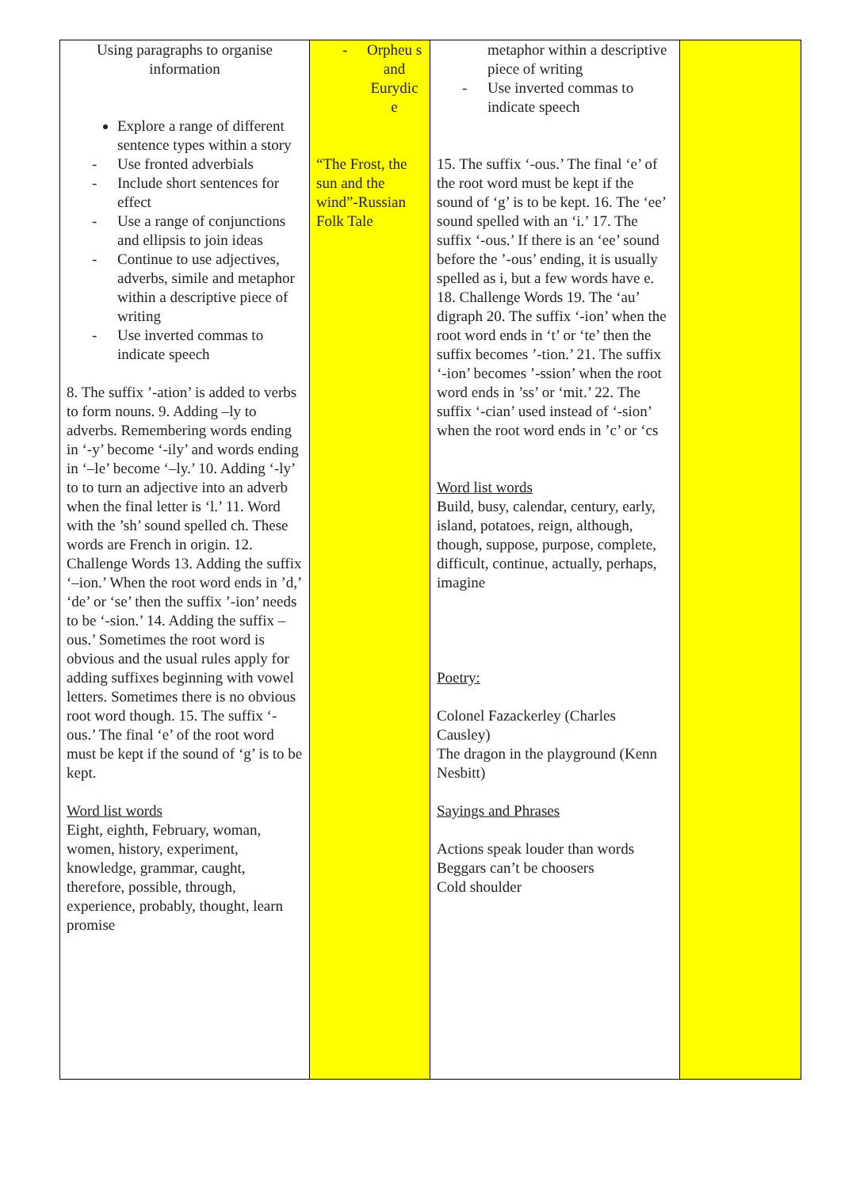| Using paragraphs to organise information Explore a range of different sentence types within a story - Use fronted adverbials - Include short sentences for effect - Use a range of conjunctions and ellipsis to join ideas - Continue to use adjectives, adverbs, simile and metaphor within a descriptive piece of writing - Use inverted commas to indicate speech 8. The suffix ’-ation’ is added to verbs to form nouns. 9. Adding –ly to adverbs. Remembering words ending in ‘-y’ become ‘-ily’ and words ending in ‘–le’ become ‘–ly.’ 10. Adding ‘-ly’ to to turn an adjective into an adverb when the final letter is ‘l.’ 11. Word with the ’sh’ sound spelled ch. These words are French in origin. 12. Challenge Words 13. Adding the suffix ‘–ion.’ When the root word ends in ’d,’ ‘de’ or ‘se’ then the suffix ’-ion’ needs to be ‘-sion.’ 14. Adding the suffix –ous.’ Sometimes the root word is obvious and the usual rules apply for adding suffixes beginning with vowel letters. Sometimes there is no obvious root word though. 15. The suffix ‘-ous.’ The final ‘e’ of the root word must be kept if the sound of ‘g’ is to be kept. Word list words Eight, eighth, February, woman, women, history, experiment, knowledge, grammar, caught, therefore, possible, through, experience, probably, thought, learn promise | - Orpheu s and Eurydic e “The Frost, the sun and the wind”-Russian Folk Tale | metaphor within a descriptive piece of writing - Use inverted commas to indicate speech 15. The suffix ‘-ous.’ The final ‘e’ of the root word must be kept if the sound of ‘g’ is to be kept. 16. The ‘ee’ sound spelled with an ‘i.’ 17. The suffix ‘-ous.’ If there is an ‘ee’ sound before the ’-ous’ ending, it is usually spelled as i, but a few words have e. 18. Challenge Words 19. The ‘au’ digraph 20. The suffix ‘-ion’ when the root word ends in ‘t’ or ‘te’ then the suffix becomes ’-tion.’ 21. The suffix ‘-ion’ becomes ’-ssion’ when the root word ends in ’ss’ or ‘mit.’ 22. The suffix ‘-cian’ used instead of ‘-sion’ when the root word ends in ’c’ or ‘cs Word list words Build, busy, calendar, century, early, island, potatoes, reign, although, though, suppose, purpose, complete, difficult, continue, actually, perhaps, imagine Poetry: Colonel Fazackerley (Charles Causley) The dragon in the playground (Kenn Nesbitt) Sayings and Phrases Actions speak louder than words Beggars can’t be choosers Cold shoulder | |